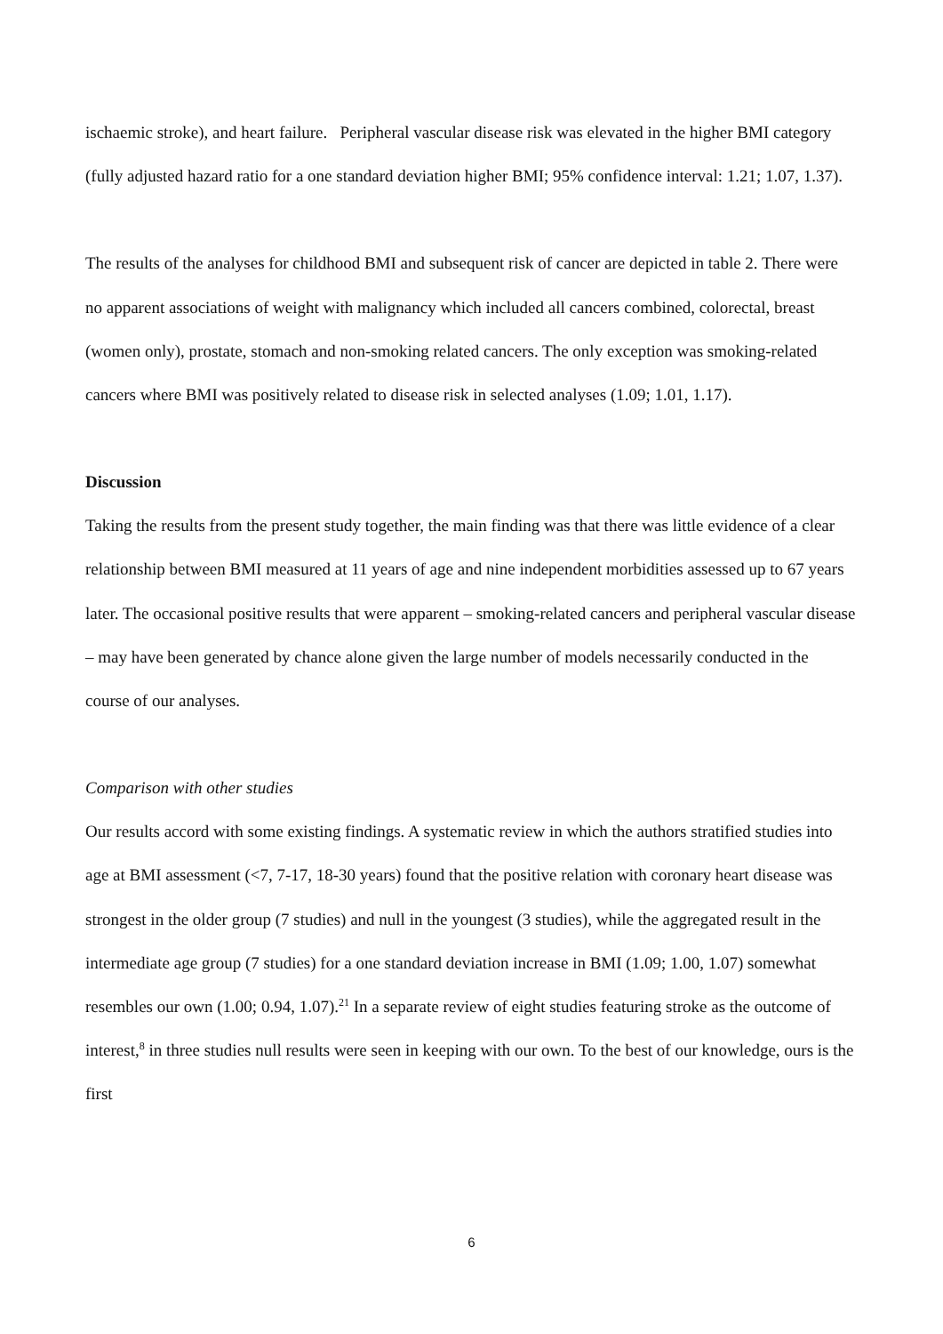ischaemic stroke), and heart failure. Peripheral vascular disease risk was elevated in the higher BMI category (fully adjusted hazard ratio for a one standard deviation higher BMI; 95% confidence interval: 1.21; 1.07, 1.37).
The results of the analyses for childhood BMI and subsequent risk of cancer are depicted in table 2. There were no apparent associations of weight with malignancy which included all cancers combined, colorectal, breast (women only), prostate, stomach and non-smoking related cancers. The only exception was smoking-related cancers where BMI was positively related to disease risk in selected analyses (1.09; 1.01, 1.17).
Discussion
Taking the results from the present study together, the main finding was that there was little evidence of a clear relationship between BMI measured at 11 years of age and nine independent morbidities assessed up to 67 years later. The occasional positive results that were apparent – smoking-related cancers and peripheral vascular disease – may have been generated by chance alone given the large number of models necessarily conducted in the course of our analyses.
Comparison with other studies
Our results accord with some existing findings. A systematic review in which the authors stratified studies into age at BMI assessment (<7, 7-17, 18-30 years) found that the positive relation with coronary heart disease was strongest in the older group (7 studies) and null in the youngest (3 studies), while the aggregated result in the intermediate age group (7 studies) for a one standard deviation increase in BMI (1.09; 1.00, 1.07) somewhat resembles our own (1.00; 0.94, 1.07).<sup>21</sup> In a separate review of eight studies featuring stroke as the outcome of interest,<sup>8</sup> in three studies null results were seen in keeping with our own. To the best of our knowledge, ours is the first
6